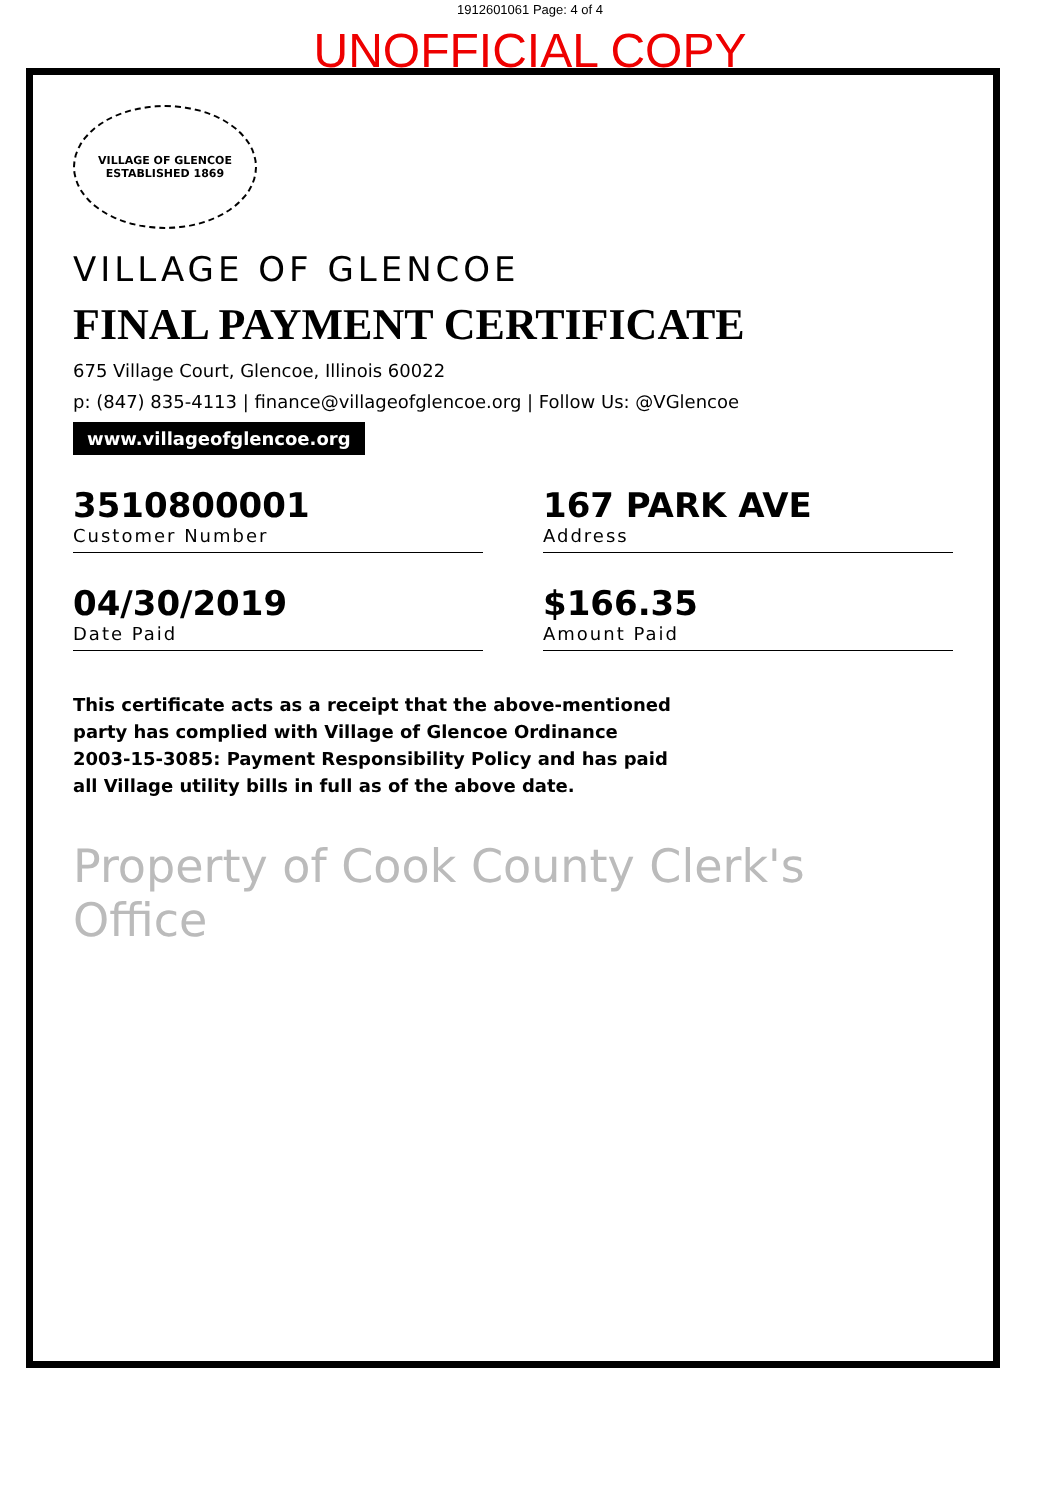1912601061 Page: 4 of 4
UNOFFICIAL COPY
VILLAGE OF GLENCOE
ESTABLISHED 1869
VILLAGE OF GLENCOE
FINAL PAYMENT CERTIFICATE
675 Village Court, Glencoe, Illinois 60022
p: (847) 835-4113 | finance@villageofglencoe.org | Follow Us: @VGlencoe
www.villageofglencoe.org
3510800001
Customer Number
167 PARK AVE
Address
04/30/2019
Date Paid
$166.35
Amount Paid
This certificate acts as a receipt that the above-mentioned party has complied with Village of Glencoe Ordinance 2003-15-3085: Payment Responsibility Policy and has paid all Village utility bills in full as of the above date.
Property of Cook County Clerk's Office